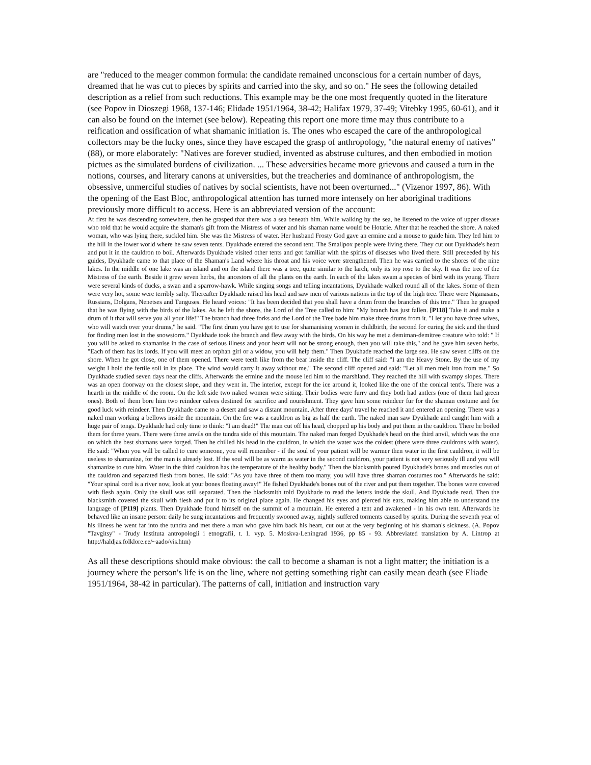are "reduced to the meager common formula: the candidate remained unconscious for a certain number of days, dreamed that he was cut to pieces by spirits and carried into the sky, and so on." He sees the following detailed description as a relief from such reductions. This example may be the one most frequently quoted in the literature (see Popov in Dioszegi 1968, 137-146; Elidade 1951/1964, 38-42; Halifax 1979, 37-49; Vitebky 1995, 60-61), and it can also be found on the internet (see below). Repeating this report one more time may thus contribute to a reification and ossification of what shamanic initiation is. The ones who escaped the care of the anthropological collectors may be the lucky ones, since they have escaped the grasp of anthropology, "the natural enemy of natives" (88), or more elaborately: "Natives are forever studied, invented as abstruse cultures, and then embodied in motion pictues as the simulated burdens of civilization. ... These adversities became more grievous and caused a turn in the notions, courses, and literary canons at universities, but the treacheries and dominance of anthropologism, the obsessive, unmerciful studies of natives by social scientists, have not been overturned..." (Vizenor 1997, 86). With the opening of the East Bloc, anthropological attention has turned more intensely on her aboriginal traditions previously more difficult to access. Here is an abbreviated version of the account:
At first he was descending somewhere, then he grasped that there was a sea beneath him. While walking by the sea, he listened to the voice of upper disease who told that he would acquire the shaman's gift from the Mistress of water and his shaman name would be Hotarie. After that he reached the shore. A naked woman, who was lying there, suckled him. She was the Mistress of water. Her husband Frosty God gave an ermine and a mouse to guide him. They led him to the hill in the lower world where he saw seven tents. Dyukhade entered the second tent. The Smallpox people were living there. They cut out Dyukhade's heart and put it in the cauldron to boil. Afterwards Dyukhade visited other tents and got familiar with the spirits of diseases who lived there. Still preceeded by his guides, Dyukhade came to that place of the Shaman's Land where his throat and his voice were strengthened. Then he was carried to the shores of the nine lakes. In the middle of one lake was an island and on the island there was a tree, quite similar to the larch, only its top rose to the sky. It was the tree of the Mistress of the earth. Beside it grew seven herbs, the ancestors of all the plants on the earth. In each of the lakes swam a species of bird with its young. There were several kinds of ducks, a swan and a sparrow-hawk. While singing songs and telling incantations, Dyukhade walked round all of the lakes. Some of them were very hot, some were terribly salty. Thereafter Dyukhade raised his head and saw men of various nations in the top of the high tree. There were Nganasans, Russians, Dolgans, Nenetses and Tunguses. He heard voices: "It has been decided that you shall have a drum from the branches of this tree." Then he grasped that he was flying with the birds of the lakes. As he left the shore, the Lord of the Tree called to him: "My branch has just fallen. [P118] Take it and make a drum of it that will serve you all your life!" The branch had three forks and the Lord of the Tree bade him make three drums from it. "I let you have three wives, who will watch over your drums," he said. "The first drum you have got to use for shamanising women in childbirth, the second for curing the sick and the third for finding men lost in the snowstorm." Dyukhade took the branch and flew away with the birds. On his way he met a demiman-demitree creature who told: " If you will be asked to shamanise in the case of serious illness and your heart will not be strong enough, then you will take this," and he gave him seven herbs. "Each of them has its lords. If you will meet an orphan girl or a widow, you will help them." Then Dyukhade reached the large sea. He saw seven cliffs on the shore. When he got close, one of them opened. There were teeth like from the bear inside the cliff. The cliff said: "I am the Heavy Stone. By the use of my weight I hold the fertile soil in its place. The wind would carry it away without me." The second cliff opened and said: "Let all men melt iron from me." So Dyukhade studied seven days near the cliffs. Afterwards the ermine and the mouse led him to the marshland. They reached the hill with swampy slopes. There was an open doorway on the closest slope, and they went in. The interior, except for the ice around it, looked like the one of the conical tent's. There was a hearth in the middle of the room. On the left side two naked women were sitting. Their bodies were furry and they both had antlers (one of them had green ones). Both of them bore him two reindeer calves destined for sacrifice and nourishment. They gave him some reindeer fur for the shaman costume and for good luck with reindeer. Then Dyukhade came to a desert and saw a distant mountain. After three days' travel he reached it and entered an opening. There was a naked man working a bellows inside the mountain. On the fire was a cauldron as big as half the earth. The naked man saw Dyukhade and caught him with a huge pair of tongs. Dyukhade had only time to think: "I am dead!" The man cut off his head, chopped up his body and put them in the cauldron. There he boiled them for three years. There were three anvils on the tundra side of this mountain. The naked man forged Dyukhade's head on the third anvil, which was the one on which the best shamans were forged. Then he chilled his head in the cauldron, in which the water was the coldest (there were three cauldrons with water). He said: "When you will be called to cure someone, you will remember - if the soul of your patient will be warmer then water in the first cauldron, it will be useless to shamanize, for the man is already lost. If the soul will be as warm as water in the second cauldron, your patient is not very seriously ill and you will shamanize to cure him. Water in the third cauldron has the temperature of the healthy body." Then the blacksmith poured Dyukhade's bones and muscles out of the cauldron and separated flesh from bones. He said: "As you have three of them too many, you will have three shaman costumes too." Afterwards he said: "Your spinal cord is a river now, look at your bones floating away!" He fished Dyukhade's bones out of the river and put them together. The bones were covered with flesh again. Only the skull was still separated. Then the blacksmith told Dyukhade to read the letters inside the skull. And Dyukhade read. Then the blacksmith covered the skull with flesh and put it to its original place again. He changed his eyes and pierced his ears, making him able to understand the language of [P119] plants. Then Dyukhade found himself on the summit of a mountain. He entered a tent and awakened - in his own tent. Afterwards he behaved like an insane person: daily he sung incantations and frequently swooned away, nightly suffered torments caused by spirits. During the seventh year of his illness he went far into the tundra and met there a man who gave him back his heart, cut out at the very beginning of his shaman's sickness. (A. Popov "Tavgitsy" - Trudy Instituta antropologii i etnografii, t. 1. vyp. 5. Moskva-Leningrad 1936, pp 85 - 93. Abbreviated translation by A. Lintrop at http://haldjas.folklore.ee/~aado/vis.htm)
As all these descriptions should make obvious: the call to become a shaman is not a light matter; the initiation is a journey where the person's life is on the line, where not getting something right can easily mean death (see Eliade 1951/1964, 38-42 in particular). The patterns of call, initiation and instruction vary